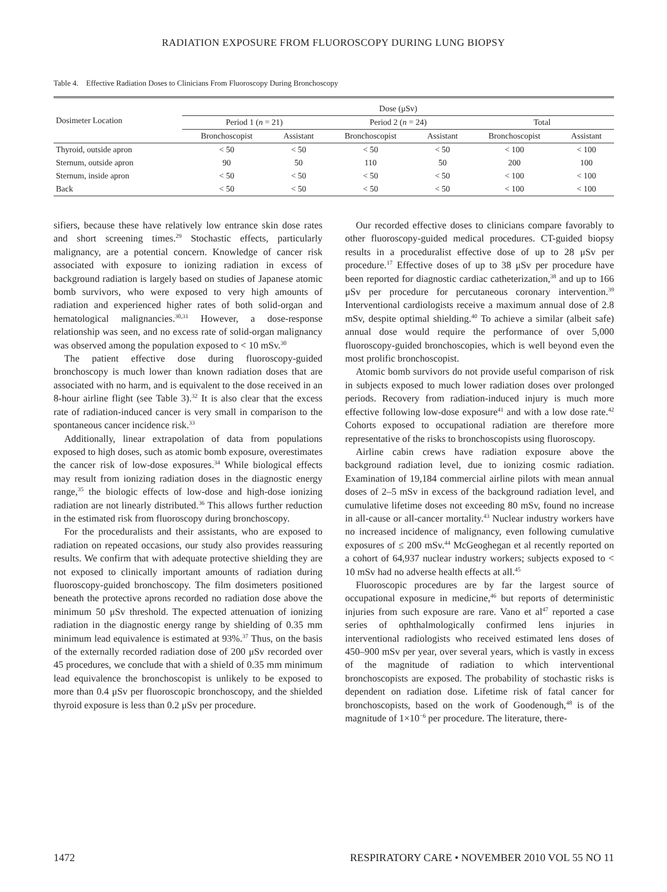RADIATION EXPOSURE FROM FLUOROSCOPY DURING LUNG BIOPSY
Table 4. Effective Radiation Doses to Clinicians From Fluoroscopy During Bronchoscopy
| Dosimeter Location | Dose (μSv) | | | | | |
| --- | --- | --- | --- | --- | --- | --- |
| | Period 1 ( n = 21) | | Period 2 ( n = 24) | | Total | |
| | Bronchoscopist | Assistant | Bronchoscopist | Assistant | Bronchoscopist | Assistant |
| Thyroid, outside apron | < 50 | < 50 | < 50 | < 50 | < 100 | < 100 |
| Sternum, outside apron | 90 | 50 | 110 | 50 | 200 | 100 |
| Sternum, inside apron | < 50 | < 50 | < 50 | < 50 | < 100 | < 100 |
| Back | < 50 | < 50 | < 50 | < 50 | < 100 | < 100 |
sifiers, because these have relatively low entrance skin dose rates and short screening times.<sup>29</sup> Stochastic effects, particularly malignancy, are a potential concern. Knowledge of cancer risk associated with exposure to ionizing radiation in excess of background radiation is largely based on studies of Japanese atomic bomb survivors, who were exposed to very high amounts of radiation and experienced higher rates of both solid-organ and hematological malignancies.<sup>30,31</sup> However, a dose-response relationship was seen, and no excess rate of solid-organ malignancy was observed among the population exposed to < 10 mSv.<sup>30</sup>
The patient effective dose during fluoroscopy-guided bronchoscopy is much lower than known radiation doses that are associated with no harm, and is equivalent to the dose received in an 8-hour airline flight (see Table 3).<sup>32</sup> It is also clear that the excess rate of radiation-induced cancer is very small in comparison to the spontaneous cancer incidence risk.<sup>33</sup>
Additionally, linear extrapolation of data from populations exposed to high doses, such as atomic bomb exposure, overestimates the cancer risk of low-dose exposures.<sup>34</sup> While biological effects may result from ionizing radiation doses in the diagnostic energy range,<sup>35</sup> the biologic effects of low-dose and high-dose ionizing radiation are not linearly distributed.<sup>36</sup> This allows further reduction in the estimated risk from fluoroscopy during bronchoscopy.
For the proceduralists and their assistants, who are exposed to radiation on repeated occasions, our study also provides reassuring results. We confirm that with adequate protective shielding they are not exposed to clinically important amounts of radiation during fluoroscopy-guided bronchoscopy. The film dosimeters positioned beneath the protective aprons recorded no radiation dose above the minimum 50 μSv threshold. The expected attenuation of ionizing radiation in the diagnostic energy range by shielding of 0.35 mm minimum lead equivalence is estimated at 93%.<sup>37</sup> Thus, on the basis of the externally recorded radiation dose of 200 μSv recorded over 45 procedures, we conclude that with a shield of 0.35 mm minimum lead equivalence the bronchoscopist is unlikely to be exposed to more than 0.4 μSv per fluoroscopic bronchoscopy, and the shielded thyroid exposure is less than 0.2 μSv per procedure.
Our recorded effective doses to clinicians compare favorably to other fluoroscopy-guided medical procedures. CT-guided biopsy results in a proceduralist effective dose of up to 28 μSv per procedure.<sup>17</sup> Effective doses of up to 38 μSv per procedure have been reported for diagnostic cardiac catheterization,<sup>38</sup> and up to 166 μSv per procedure for percutaneous coronary intervention.<sup>39</sup> Interventional cardiologists receive a maximum annual dose of 2.8 mSv, despite optimal shielding.<sup>40</sup> To achieve a similar (albeit safe) annual dose would require the performance of over 5,000 fluoroscopy-guided bronchoscopies, which is well beyond even the most prolific bronchoscopist.
Atomic bomb survivors do not provide useful comparison of risk in subjects exposed to much lower radiation doses over prolonged periods. Recovery from radiation-induced injury is much more effective following low-dose exposure<sup>41</sup> and with a low dose rate.<sup>42</sup> Cohorts exposed to occupational radiation are therefore more representative of the risks to bronchoscopists using fluoroscopy.
Airline cabin crews have radiation exposure above the background radiation level, due to ionizing cosmic radiation. Examination of 19,184 commercial airline pilots with mean annual doses of 2–5 mSv in excess of the background radiation level, and cumulative lifetime doses not exceeding 80 mSv, found no increase in all-cause or all-cancer mortality.<sup>43</sup> Nuclear industry workers have no increased incidence of malignancy, even following cumulative exposures of ≤ 200 mSv.<sup>44</sup> McGeoghegan et al recently reported on a cohort of 64,937 nuclear industry workers; subjects exposed to < 10 mSv had no adverse health effects at all.<sup>45</sup>
Fluoroscopic procedures are by far the largest source of occupational exposure in medicine,<sup>46</sup> but reports of deterministic injuries from such exposure are rare. Vano et al<sup>47</sup> reported a case series of ophthalmologically confirmed lens injuries in interventional radiologists who received estimated lens doses of 450–900 mSv per year, over several years, which is vastly in excess of the magnitude of radiation to which interventional bronchoscopists are exposed. The probability of stochastic risks is dependent on radiation dose. Lifetime risk of fatal cancer for bronchoscopists, based on the work of Goodenough,<sup>48</sup> is of the magnitude of 1×10<sup>−6</sup> per procedure. The literature, there-
1472 RESPIRATORY CARE • NOVEMBER 2010 VOL 55 NO 11